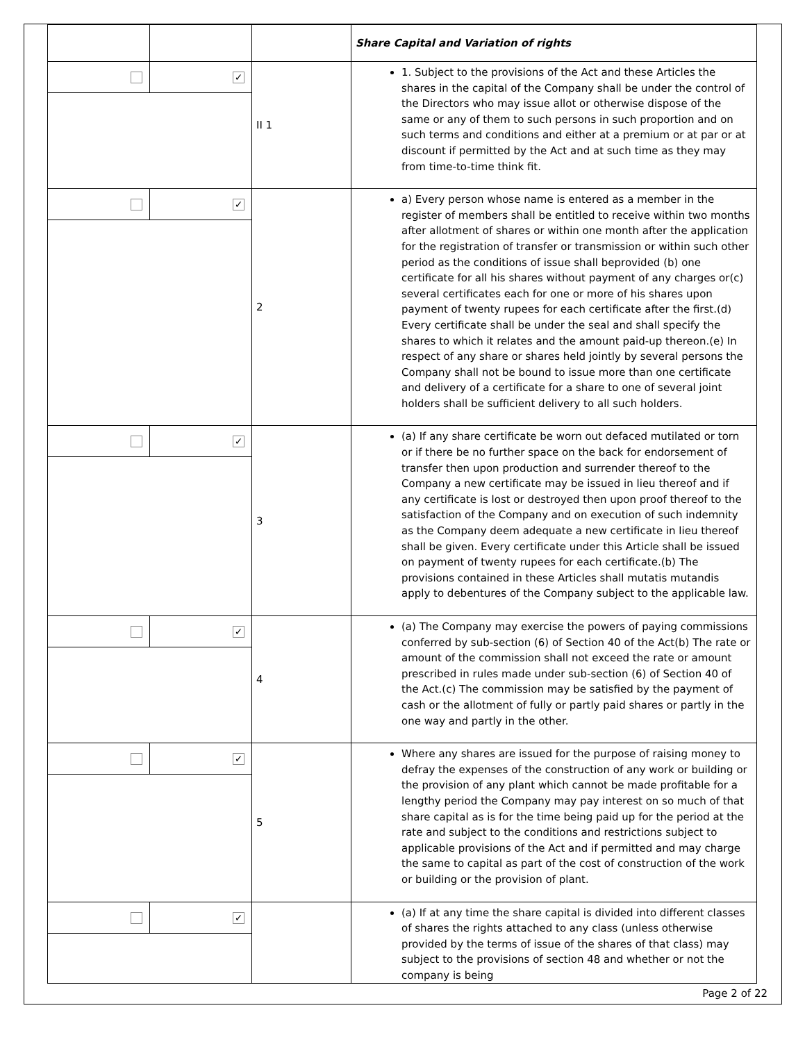| | | | Share Capital and Variation of rights |
| | ✓ | II 1 | 1. Subject to the provisions of the Act and these Articles the shares in the capital of the Company shall be under the control of the Directors who may issue allot or otherwise dispose of the same or any of them to such persons in such proportion and on such terms and conditions and either at a premium or at par or at discount if permitted by the Act and at such time as they may from time-to-time think fit. |
| | ✓ | 2 | a) Every person whose name is entered as a member in the register of members shall be entitled to receive within two months after allotment of shares or within one month after the application for the registration of transfer or transmission or within such other period as the conditions of issue shall beprovided (b) one certificate for all his shares without payment of any charges or(c) several certificates each for one or more of his shares upon payment of twenty rupees for each certificate after the first.(d) Every certificate shall be under the seal and shall specify the shares to which it relates and the amount paid-up thereon.(e) In respect of any share or shares held jointly by several persons the Company shall not be bound to issue more than one certificate and delivery of a certificate for a share to one of several joint holders shall be sufficient delivery to all such holders. |
| | ✓ | 3 | (a) If any share certificate be worn out defaced mutilated or torn or if there be no further space on the back for endorsement of transfer then upon production and surrender thereof to the Company a new certificate may be issued in lieu thereof and if any certificate is lost or destroyed then upon proof thereof to the satisfaction of the Company and on execution of such indemnity as the Company deem adequate a new certificate in lieu thereof shall be given. Every certificate under this Article shall be issued on payment of twenty rupees for each certificate.(b) The provisions contained in these Articles shall mutatis mutandis apply to debentures of the Company subject to the applicable law. |
| | ✓ | 4 | (a) The Company may exercise the powers of paying commissions conferred by sub-section (6) of Section 40 of the Act(b) The rate or amount of the commission shall not exceed the rate or amount prescribed in rules made under sub-section (6) of Section 40 of the Act.(c) The commission may be satisfied by the payment of cash or the allotment of fully or partly paid shares or partly in the one way and partly in the other. |
| | ✓ | 5 | Where any shares are issued for the purpose of raising money to defray the expenses of the construction of any work or building or the provision of any plant which cannot be made profitable for a lengthy period the Company may pay interest on so much of that share capital as is for the time being paid up for the period at the rate and subject to the conditions and restrictions subject to applicable provisions of the Act and if permitted and may charge the same to capital as part of the cost of construction of the work or building or the provision of plant. |
| | ✓ | | (a) If at any time the share capital is divided into different classes of shares the rights attached to any class (unless otherwise provided by the terms of issue of the shares of that class) may subject to the provisions of section 48 and whether or not the company is being |
Page 2 of 22